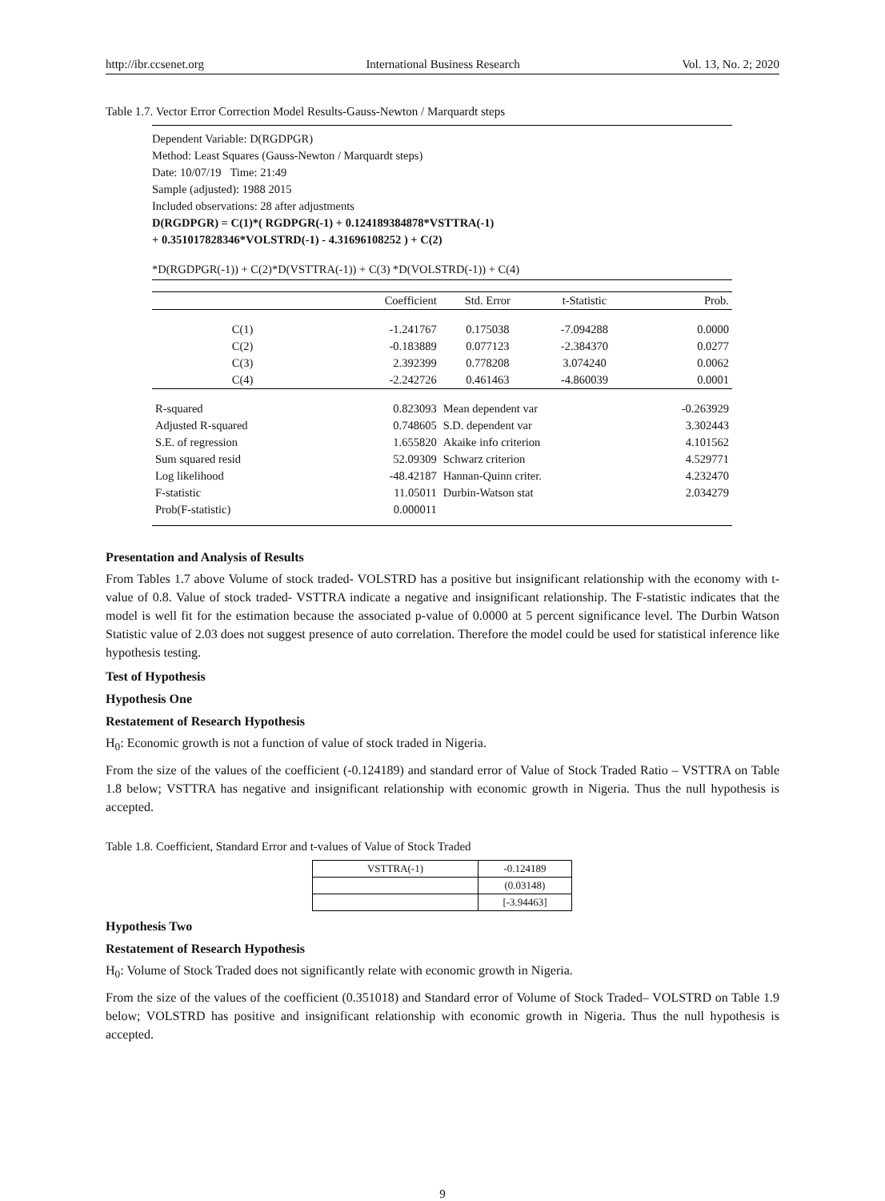http://ibr.ccsenet.org International Business Research Vol. 13, No. 2; 2020
Table 1.7. Vector Error Correction Model Results-Gauss-Newton / Marquardt steps
Dependent Variable: D(RGDPGR)
Method: Least Squares (Gauss-Newton / Marquardt steps)
Date: 10/07/19 Time: 21:49
Sample (adjusted): 1988 2015
Included observations: 28 after adjustments
D(RGDPGR) = C(1)*( RGDPGR(-1) + 0.124189384878*VSTTRA(-1)
+ 0.351017828346*VOLSTRD(-1) - 4.31696108252 ) + C(2)
*D(RGDPGR(-1)) + C(2)*D(VSTTRA(-1)) + C(3) *D(VOLSTRD(-1)) + C(4)
| | Coefficient | Std. Error | t-Statistic | Prob. |
| --- | --- | --- | --- | --- |
| C(1) | -1.241767 | 0.175038 | -7.094288 | 0.0000 |
| C(2) | -0.183889 | 0.077123 | -2.384370 | 0.0277 |
| C(3) | 2.392399 | 0.778208 | 3.074240 | 0.0062 |
| C(4) | -2.242726 | 0.461463 | -4.860039 | 0.0001 |
| R-squared | 0.823093 | Mean dependent var | | -0.263929 |
| Adjusted R-squared | 0.748605 | S.D. dependent var | | 3.302443 |
| S.E. of regression | 1.655820 | Akaike info criterion | | 4.101562 |
| Sum squared resid | 52.09309 | Schwarz criterion | | 4.529771 |
| Log likelihood | -48.42187 | Hannan-Quinn criter. | | 4.232470 |
| F-statistic | 11.05011 | Durbin-Watson stat | | 2.034279 |
| Prob(F-statistic) | 0.000011 | | | |
Presentation and Analysis of Results
From Tables 1.7 above Volume of stock traded- VOLSTRD has a positive but insignificant relationship with the economy with t-value of 0.8. Value of stock traded- VSTTRA indicate a negative and insignificant relationship. The F-statistic indicates that the model is well fit for the estimation because the associated p-value of 0.0000 at 5 percent significance level. The Durbin Watson Statistic value of 2.03 does not suggest presence of auto correlation. Therefore the model could be used for statistical inference like hypothesis testing.
Test of Hypothesis
Hypothesis One
Restatement of Research Hypothesis
H<sub>0</sub>: Economic growth is not a function of value of stock traded in Nigeria.
From the size of the values of the coefficient (-0.124189) and standard error of Value of Stock Traded Ratio – VSTTRA on Table 1.8 below; VSTTRA has negative and insignificant relationship with economic growth in Nigeria. Thus the null hypothesis is accepted.
Table 1.8. Coefficient, Standard Error and t-values of Value of Stock Traded
| VSTTRA(-1) | -0.124189 |
| | (0.03148) |
| | [-3.94463] |
Hypothesis Two
Restatement of Research Hypothesis
H<sub>0</sub>: Volume of Stock Traded does not significantly relate with economic growth in Nigeria.
From the size of the values of the coefficient (0.351018) and Standard error of Volume of Stock Traded– VOLSTRD on Table 1.9 below; VOLSTRD has positive and insignificant relationship with economic growth in Nigeria. Thus the null hypothesis is accepted.
9